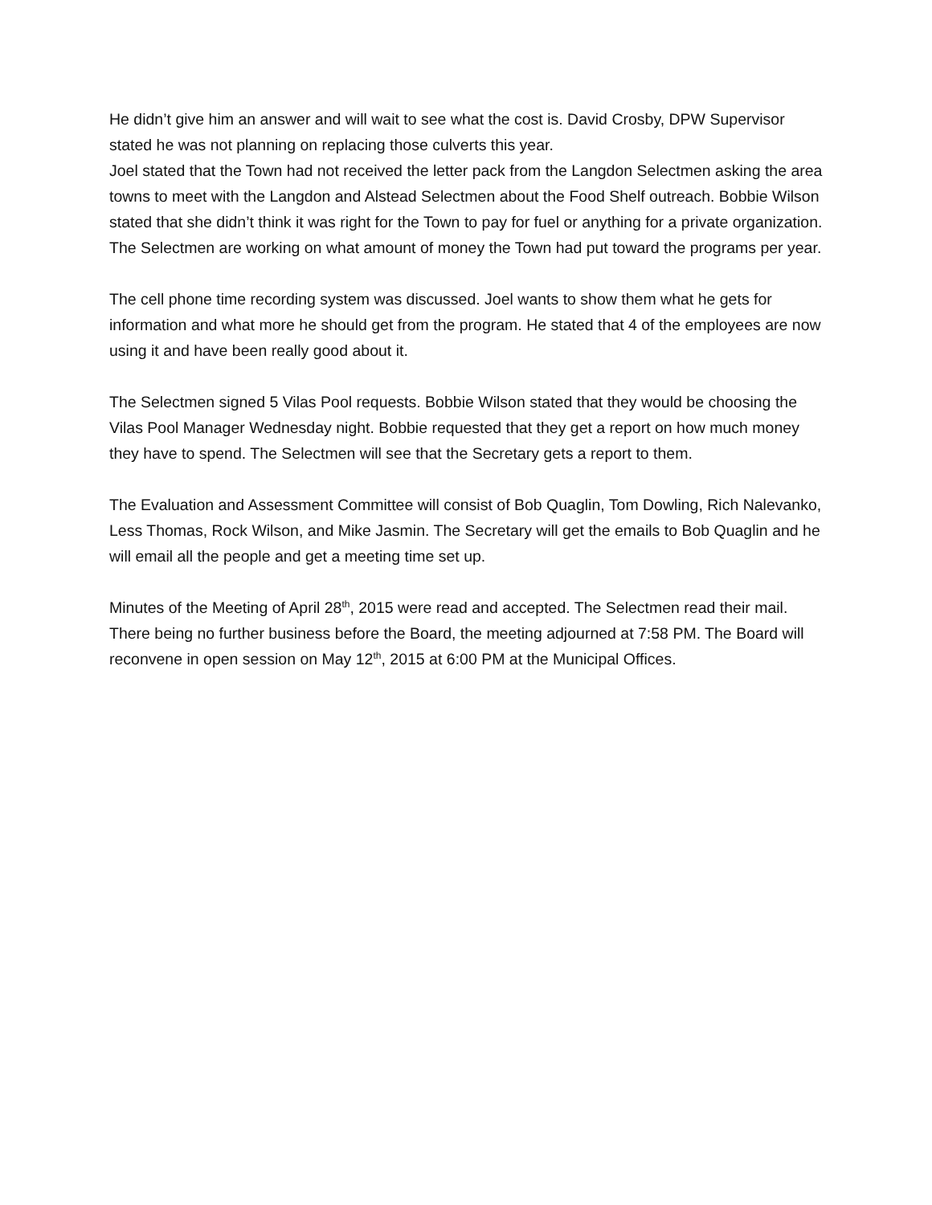He didn’t give him an answer and will wait to see what the cost is. David Crosby, DPW Supervisor stated he was not planning on replacing those culverts this year.
Joel stated that the Town had not received the letter pack from the Langdon Selectmen asking the area towns to meet with the Langdon and Alstead Selectmen about the Food Shelf outreach. Bobbie Wilson stated that she didn’t think it was right for the Town to pay for fuel or anything for a private organization. The Selectmen are working on what amount of money the Town had put toward the programs per year.
The cell phone time recording system was discussed. Joel wants to show them what he gets for information and what more he should get from the program. He stated that 4 of the employees are now using it and have been really good about it.
The Selectmen signed 5 Vilas Pool requests. Bobbie Wilson stated that they would be choosing the Vilas Pool Manager Wednesday night. Bobbie requested that they get a report on how much money they have to spend. The Selectmen will see that the Secretary gets a report to them.
The Evaluation and Assessment Committee will consist of Bob Quaglin, Tom Dowling, Rich Nalevanko, Less Thomas, Rock Wilson, and Mike Jasmin. The Secretary will get the emails to Bob Quaglin and he will email all the people and get a meeting time set up.
Minutes of the Meeting of April 28<sup>th</sup>, 2015 were read and accepted. The Selectmen read their mail. There being no further business before the Board, the meeting adjourned at 7:58 PM. The Board will reconvene in open session on May 12<sup>th</sup>, 2015 at 6:00 PM at the Municipal Offices.